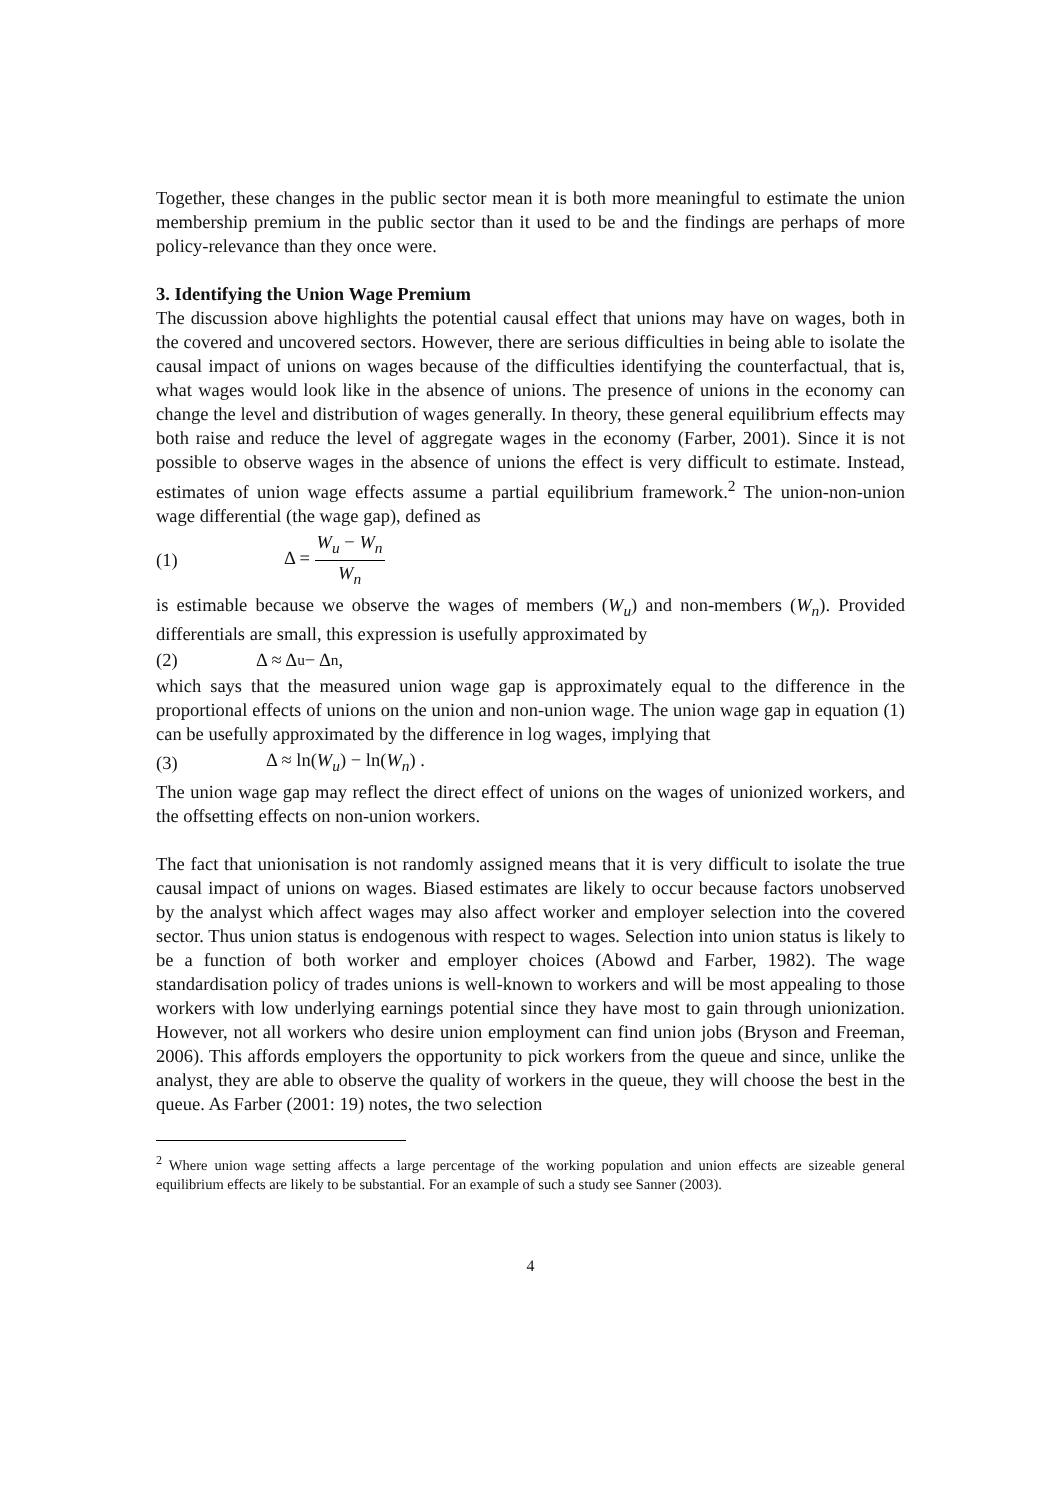Together, these changes in the public sector mean it is both more meaningful to estimate the union membership premium in the public sector than it used to be and the findings are perhaps of more policy-relevance than they once were.
3. Identifying the Union Wage Premium
The discussion above highlights the potential causal effect that unions may have on wages, both in the covered and uncovered sectors. However, there are serious difficulties in being able to isolate the causal impact of unions on wages because of the difficulties identifying the counterfactual, that is, what wages would look like in the absence of unions. The presence of unions in the economy can change the level and distribution of wages generally. In theory, these general equilibrium effects may both raise and reduce the level of aggregate wages in the economy (Farber, 2001). Since it is not possible to observe wages in the absence of unions the effect is very difficult to estimate. Instead, estimates of union wage effects assume a partial equilibrium framework.<sup>2</sup> The union-non-union wage differential (the wage gap), defined as
(1) Δ = W<sub>u</sub> − W<sub>n</sub> W<sub>n</sub>
is estimable because we observe the wages of members (W<sub>u</sub>) and non-members (W<sub>n</sub>). Provided differentials are small, this expression is usefully approximated by
(2) Δ ≈ Δ<sub>u</sub> − Δ<sub>n</sub> ,
which says that the measured union wage gap is approximately equal to the difference in the proportional effects of unions on the union and non-union wage. The union wage gap in equation (1) can be usefully approximated by the difference in log wages, implying that
(3) Δ ≈ ln(W<sub>u</sub>) − ln(W<sub>n</sub>) .
The union wage gap may reflect the direct effect of unions on the wages of unionized workers, and the offsetting effects on non-union workers.
The fact that unionisation is not randomly assigned means that it is very difficult to isolate the true causal impact of unions on wages. Biased estimates are likely to occur because factors unobserved by the analyst which affect wages may also affect worker and employer selection into the covered sector. Thus union status is endogenous with respect to wages. Selection into union status is likely to be a function of both worker and employer choices (Abowd and Farber, 1982). The wage standardisation policy of trades unions is well-known to workers and will be most appealing to those workers with low underlying earnings potential since they have most to gain through unionization. However, not all workers who desire union employment can find union jobs (Bryson and Freeman, 2006). This affords employers the opportunity to pick workers from the queue and since, unlike the analyst, they are able to observe the quality of workers in the queue, they will choose the best in the queue. As Farber (2001: 19) notes, the two selection
<sup>2</sup> Where union wage setting affects a large percentage of the working population and union effects are sizeable general equilibrium effects are likely to be substantial. For an example of such a study see Sanner (2003).
4